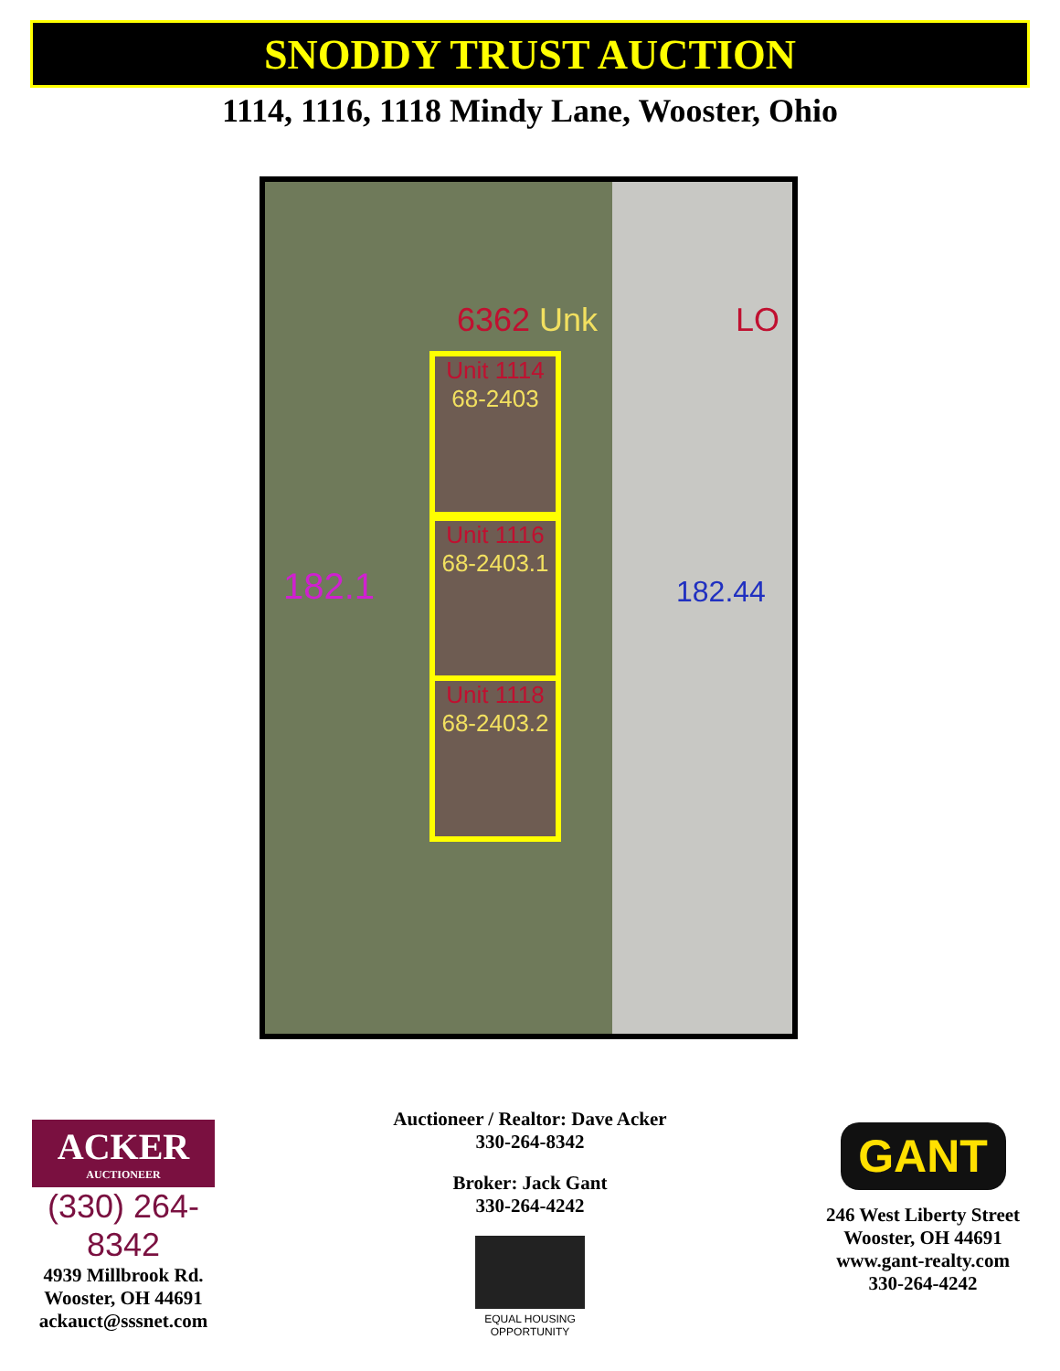SNODDY TRUST AUCTION
1114, 1116, 1118 Mindy Lane, Wooster, Ohio
6362 Unk LO
Unit 1114
68-2403
Unit 1116
68-2403.1
Unit 1118
68-2403.2
182.1 182.44
ACKER
AUCTIONEER
(330) 264-8342
4939 Millbrook Rd.
Wooster, OH 44691
ackauct@sssnet.com
Auctioneer / Realtor: Dave Acker
330-264-8342
Broker: Jack Gant
330-264-4242
EQUAL HOUSING OPPORTUNITY
GANT
246 West Liberty Street
Wooster, OH 44691
www.gant-realty.com
330-264-4242